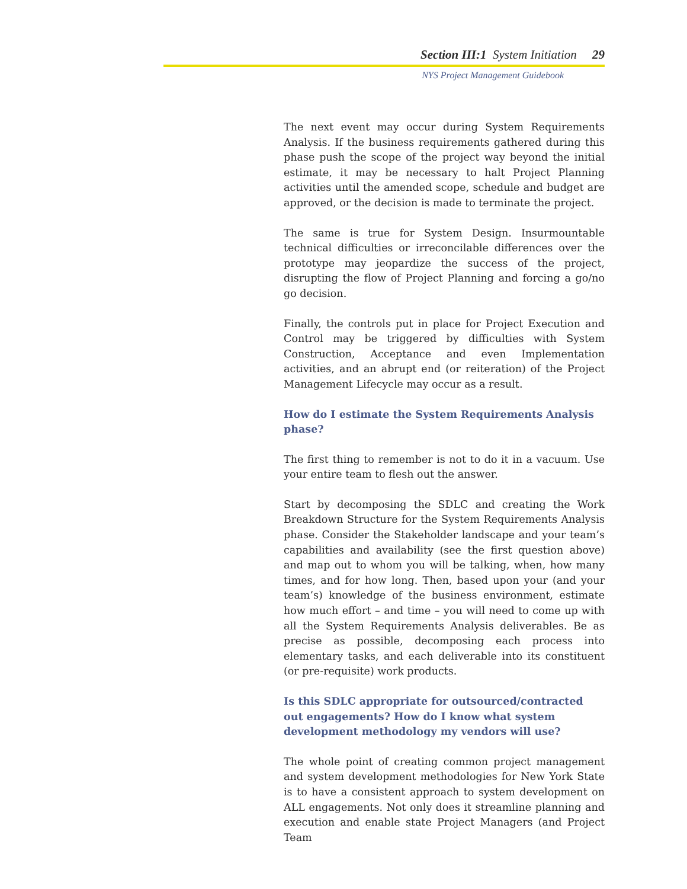Section III:1 System Initiation 29
NYS Project Management Guidebook
The next event may occur during System Requirements Analysis. If the business requirements gathered during this phase push the scope of the project way beyond the initial estimate, it may be necessary to halt Project Planning activities until the amended scope, schedule and budget are approved, or the decision is made to terminate the project.
The same is true for System Design. Insurmountable technical difficulties or irreconcilable differences over the prototype may jeopardize the success of the project, disrupting the flow of Project Planning and forcing a go/no go decision.
Finally, the controls put in place for Project Execution and Control may be triggered by difficulties with System Construction, Acceptance and even Implementation activities, and an abrupt end (or reiteration) of the Project Management Lifecycle may occur as a result.
How do I estimate the System Requirements Analysis phase?
The first thing to remember is not to do it in a vacuum. Use your entire team to flesh out the answer.
Start by decomposing the SDLC and creating the Work Breakdown Structure for the System Requirements Analysis phase. Consider the Stakeholder landscape and your team’s capabilities and availability (see the first question above) and map out to whom you will be talking, when, how many times, and for how long. Then, based upon your (and your team’s) knowledge of the business environment, estimate how much effort – and time – you will need to come up with all the System Requirements Analysis deliverables. Be as precise as possible, decomposing each process into elementary tasks, and each deliverable into its constituent (or pre-requisite) work products.
Is this SDLC appropriate for outsourced/contracted out engagements? How do I know what system development methodology my vendors will use?
The whole point of creating common project management and system development methodologies for New York State is to have a consistent approach to system development on ALL engagements. Not only does it streamline planning and execution and enable state Project Managers (and Project Team